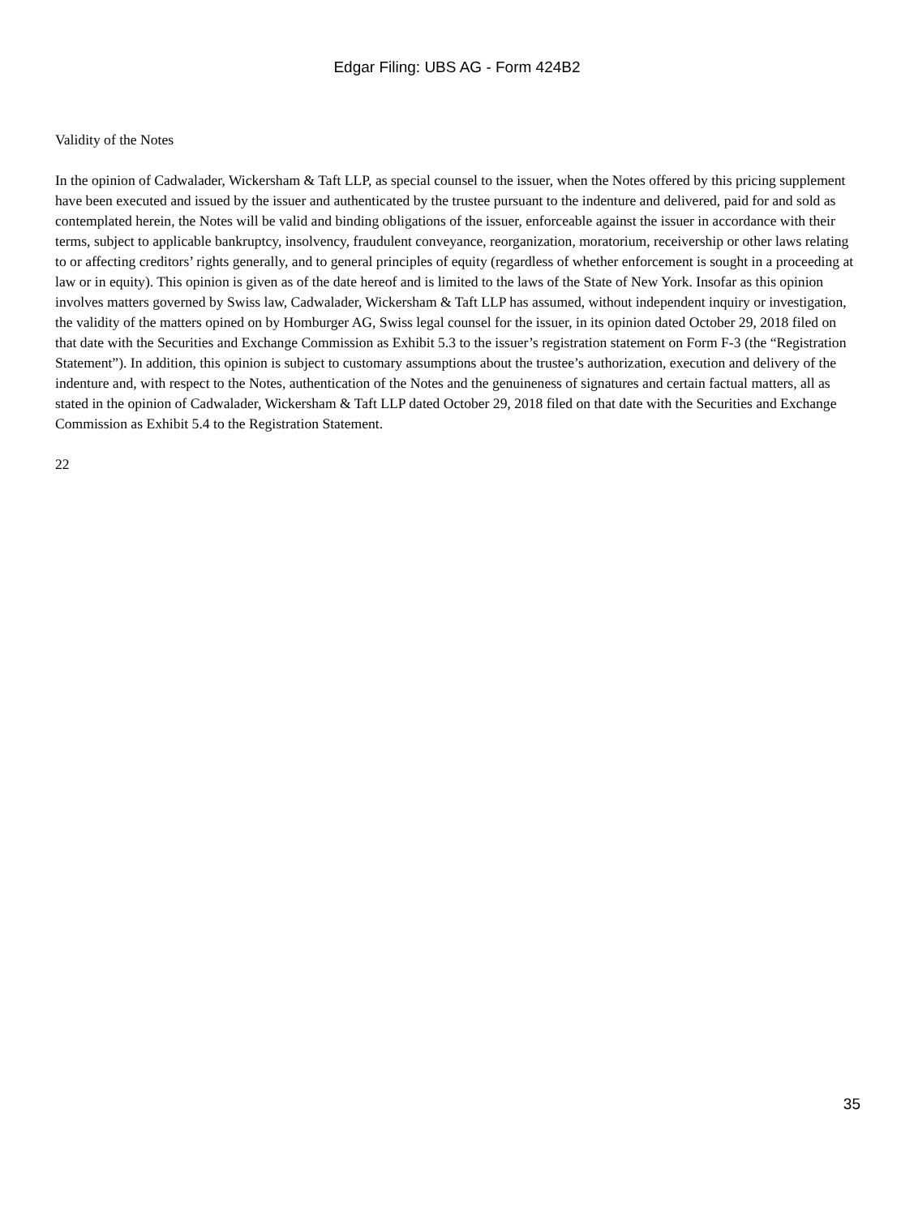Edgar Filing: UBS AG - Form 424B2
Validity of the Notes
In the opinion of Cadwalader, Wickersham & Taft LLP, as special counsel to the issuer, when the Notes offered by this pricing supplement have been executed and issued by the issuer and authenticated by the trustee pursuant to the indenture and delivered, paid for and sold as contemplated herein, the Notes will be valid and binding obligations of the issuer, enforceable against the issuer in accordance with their terms, subject to applicable bankruptcy, insolvency, fraudulent conveyance, reorganization, moratorium, receivership or other laws relating to or affecting creditors’ rights generally, and to general principles of equity (regardless of whether enforcement is sought in a proceeding at law or in equity). This opinion is given as of the date hereof and is limited to the laws of the State of New York. Insofar as this opinion involves matters governed by Swiss law, Cadwalader, Wickersham & Taft LLP has assumed, without independent inquiry or investigation, the validity of the matters opined on by Homburger AG, Swiss legal counsel for the issuer, in its opinion dated October 29, 2018 filed on that date with the Securities and Exchange Commission as Exhibit 5.3 to the issuer’s registration statement on Form F-3 (the “Registration Statement”). In addition, this opinion is subject to customary assumptions about the trustee’s authorization, execution and delivery of the indenture and, with respect to the Notes, authentication of the Notes and the genuineness of signatures and certain factual matters, all as stated in the opinion of Cadwalader, Wickersham & Taft LLP dated October 29, 2018 filed on that date with the Securities and Exchange Commission as Exhibit 5.4 to the Registration Statement.
22
35